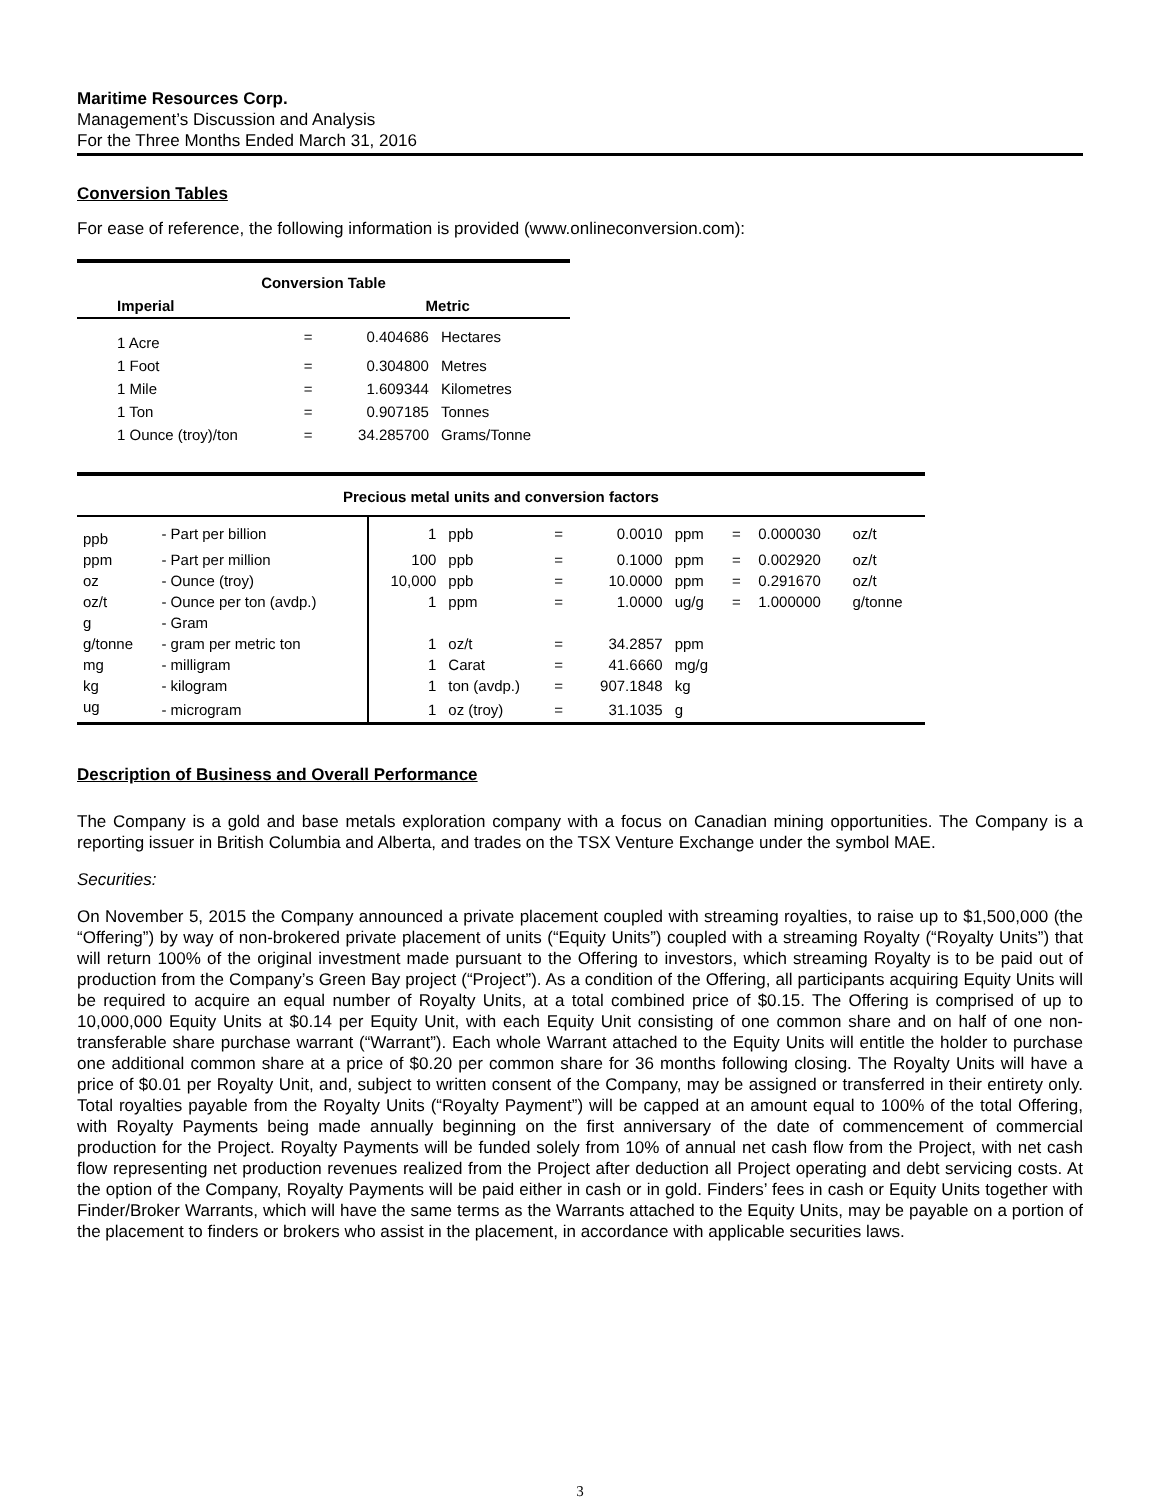Maritime Resources Corp.
Management’s Discussion and Analysis
For the Three Months Ended March 31, 2016
Conversion Tables
For ease of reference, the following information is provided (www.onlineconversion.com):
| Conversion Table | | | |
| --- | --- | --- | --- |
| Imperial | | Metric | |
| 1 Acre | = | 0.404686 | Hectares |
| 1 Foot | = | 0.304800 | Metres |
| 1 Mile | = | 1.609344 | Kilometres |
| 1 Ton | = | 0.907185 | Tonnes |
| 1 Ounce (troy)/ton | = | 34.285700 | Grams/Tonne |
| Precious metal units and conversion factors | | | | | | | | | |
| --- | --- | --- | --- | --- | --- | --- | --- | --- | --- |
| ppb | - Part per billion | 1 | ppb | = | 0.0010 | ppm | = | 0.000030 | oz/t |
| ppm | - Part per million | 100 | ppb | = | 0.1000 | ppm | = | 0.002920 | oz/t |
| oz | - Ounce (troy) | 10,000 | ppb | = | 10.0000 | ppm | = | 0.291670 | oz/t |
| oz/t | - Ounce per ton (avdp.) | 1 | ppm | = | 1.0000 | ug/g | = | 1.000000 | g/tonne |
| g | - Gram | | | | | | | | |
| g/tonne | - gram per metric ton | 1 | oz/t | = | 34.2857 | ppm | | | |
| mg | - milligram | 1 | Carat | = | 41.6660 | mg/g | | | |
| kg | - kilogram | 1 | ton (avdp.) | = | 907.1848 | kg | | | |
| ug | - microgram | 1 | oz (troy) | = | 31.1035 | g | | | |
Description of Business and Overall Performance
The Company is a gold and base metals exploration company with a focus on Canadian mining opportunities. The Company is a reporting issuer in British Columbia and Alberta, and trades on the TSX Venture Exchange under the symbol MAE.
Securities:
On November 5, 2015 the Company announced a private placement coupled with streaming royalties, to raise up to $1,500,000 (the “Offering”) by way of non-brokered private placement of units (“Equity Units”) coupled with a streaming Royalty (“Royalty Units”) that will return 100% of the original investment made pursuant to the Offering to investors, which streaming Royalty is to be paid out of production from the Company’s Green Bay project (“Project”). As a condition of the Offering, all participants acquiring Equity Units will be required to acquire an equal number of Royalty Units, at a total combined price of $0.15. The Offering is comprised of up to 10,000,000 Equity Units at $0.14 per Equity Unit, with each Equity Unit consisting of one common share and on half of one non-transferable share purchase warrant (“Warrant”). Each whole Warrant attached to the Equity Units will entitle the holder to purchase one additional common share at a price of $0.20 per common share for 36 months following closing. The Royalty Units will have a price of $0.01 per Royalty Unit, and, subject to written consent of the Company, may be assigned or transferred in their entirety only. Total royalties payable from the Royalty Units (“Royalty Payment”) will be capped at an amount equal to 100% of the total Offering, with Royalty Payments being made annually beginning on the first anniversary of the date of commencement of commercial production for the Project. Royalty Payments will be funded solely from 10% of annual net cash flow from the Project, with net cash flow representing net production revenues realized from the Project after deduction all Project operating and debt servicing costs. At the option of the Company, Royalty Payments will be paid either in cash or in gold. Finders’ fees in cash or Equity Units together with Finder/Broker Warrants, which will have the same terms as the Warrants attached to the Equity Units, may be payable on a portion of the placement to finders or brokers who assist in the placement, in accordance with applicable securities laws.
3